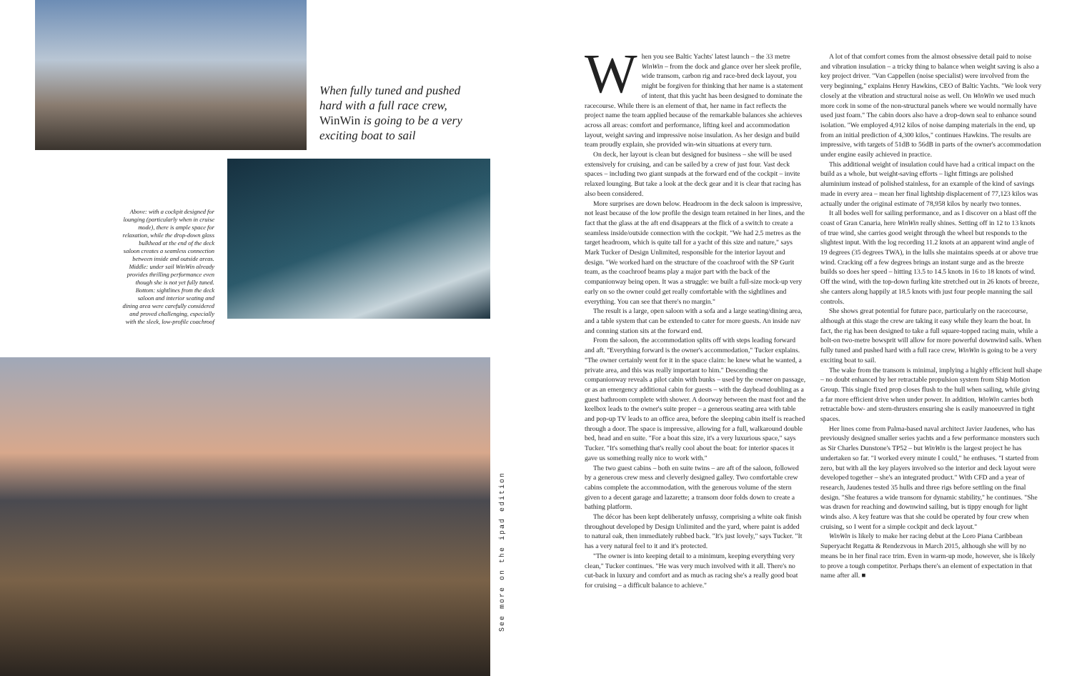When fully tuned and pushed hard with a full race crew, WinWin is going to be a very exciting boat to sail
Above: with a cockpit designed for lounging (particularly when in cruise mode), there is ample space for relaxation, while the drop-down glass bulkhead at the end of the deck saloon creates a seamless connection between inside and outside areas. Middle: under sail WinWin already provides thrilling performance even though she is not yet fully tuned. Bottom: sightlines from the deck saloon and interior seating and dining area were carefully considered and proved challenging, especially with the sleek, low-profile coachroof
See more on the ipad edition
When you see Baltic Yachts' latest launch – the 33 metre WinWin – from the dock and glance over her sleek profile, wide transom, carbon rig and race-bred deck layout, you might be forgiven for thinking that her name is a statement of intent, that this yacht has been designed to dominate the racecourse. While there is an element of that, her name in fact reflects the project name the team applied because of the remarkable balances she achieves across all areas: comfort and performance, lifting keel and accommodation layout, weight saving and impressive noise insulation. As her design and build team proudly explain, she provided win-win situations at every turn.
On deck, her layout is clean but designed for business – she will be used extensively for cruising, and can be sailed by a crew of just four. Vast deck spaces – including two giant sunpads at the forward end of the cockpit – invite relaxed lounging. But take a look at the deck gear and it is clear that racing has also been considered.
More surprises are down below. Headroom in the deck saloon is impressive, not least because of the low profile the design team retained in her lines, and the fact that the glass at the aft end disappears at the flick of a switch to create a seamless inside/outside connection with the cockpit. "We had 2.5 metres as the target headroom, which is quite tall for a yacht of this size and nature," says Mark Tucker of Design Unlimited, responsible for the interior layout and design. "We worked hard on the structure of the coachroof with the SP Gurit team, as the coachroof beams play a major part with the back of the companionway being open. It was a struggle: we built a full-size mock-up very early on so the owner could get really comfortable with the sightlines and everything. You can see that there's no margin."
The result is a large, open saloon with a sofa and a large seating/dining area, and a table system that can be extended to cater for more guests. An inside nav and conning station sits at the forward end.
From the saloon, the accommodation splits off with steps leading forward and aft. "Everything forward is the owner's accommodation," Tucker explains. "The owner certainly went for it in the space claim: he knew what he wanted, a private area, and this was really important to him." Descending the companionway reveals a pilot cabin with bunks – used by the owner on passage, or as an emergency additional cabin for guests – with the dayhead doubling as a guest bathroom complete with shower. A doorway between the mast foot and the keelbox leads to the owner's suite proper – a generous seating area with table and pop-up TV leads to an office area, before the sleeping cabin itself is reached through a door. The space is impressive, allowing for a full, walkaround double bed, head and en suite. "For a boat this size, it's a very luxurious space," says Tucker. "It's something that's really cool about the boat: for interior spaces it gave us something really nice to work with."
The two guest cabins – both en suite twins – are aft of the saloon, followed by a generous crew mess and cleverly designed galley. Two comfortable crew cabins complete the accommodation, with the generous volume of the stern given to a decent garage and lazarette; a transom door folds down to create a bathing platform.
The décor has been kept deliberately unfussy, comprising a white oak finish throughout developed by Design Unlimited and the yard, where paint is added to natural oak, then immediately rubbed back. "It's just lovely," says Tucker. "It has a very natural feel to it and it's protected.
"The owner is into keeping detail to a minimum, keeping everything very clean," Tucker continues. "He was very much involved with it all. There's no cut-back in luxury and comfort and as much as racing she's a really good boat for cruising – a difficult balance to achieve."
A lot of that comfort comes from the almost obsessive detail paid to noise and vibration insulation – a tricky thing to balance when weight saving is also a key project driver. "Van Cappellen (noise specialist) were involved from the very beginning," explains Henry Hawkins, CEO of Baltic Yachts. "We look very closely at the vibration and structural noise as well. On WinWin we used much more cork in some of the non-structural panels where we would normally have used just foam." The cabin doors also have a drop-down seal to enhance sound isolation. "We employed 4,912 kilos of noise damping materials in the end, up from an initial prediction of 4,300 kilos," continues Hawkins. The results are impressive, with targets of 51dB to 56dB in parts of the owner's accommodation under engine easily achieved in practice.
This additional weight of insulation could have had a critical impact on the build as a whole, but weight-saving efforts – light fittings are polished aluminium instead of polished stainless, for an example of the kind of savings made in every area – mean her final lightship displacement of 77,123 kilos was actually under the original estimate of 78,958 kilos by nearly two tonnes.
It all bodes well for sailing performance, and as I discover on a blast off the coast of Gran Canaria, here WinWin really shines. Setting off in 12 to 13 knots of true wind, she carries good weight through the wheel but responds to the slightest input. With the log recording 11.2 knots at an apparent wind angle of 19 degrees (35 degrees TWA), in the lulls she maintains speeds at or above true wind. Cracking off a few degrees brings an instant surge and as the breeze builds so does her speed – hitting 13.5 to 14.5 knots in 16 to 18 knots of wind. Off the wind, with the top-down furling kite stretched out in 26 knots of breeze, she canters along happily at 18.5 knots with just four people manning the sail controls.
She shows great potential for future pace, particularly on the racecourse, although at this stage the crew are taking it easy while they learn the boat. In fact, the rig has been designed to take a full square-topped racing main, while a bolt-on two-metre bowsprit will allow for more powerful downwind sails. When fully tuned and pushed hard with a full race crew, WinWin is going to be a very exciting boat to sail.
The wake from the transom is minimal, implying a highly efficient hull shape – no doubt enhanced by her retractable propulsion system from Ship Motion Group. This single fixed prop closes flush to the hull when sailing, while giving a far more efficient drive when under power. In addition, WinWin carries both retractable bow- and stern-thrusters ensuring she is easily manoeuvred in tight spaces.
Her lines come from Palma-based naval architect Javier Jaudenes, who has previously designed smaller series yachts and a few performance monsters such as Sir Charles Dunstone's TP52 – but WinWin is the largest project he has undertaken so far. "I worked every minute I could," he enthuses. "I started from zero, but with all the key players involved so the interior and deck layout were developed together – she's an integrated product." With CFD and a year of research, Jaudenes tested 35 hulls and three rigs before settling on the final design. "She features a wide transom for dynamic stability," he continues. "She was drawn for reaching and downwind sailing, but is tippy enough for light winds also. A key feature was that she could be operated by four crew when cruising, so I went for a simple cockpit and deck layout."
WinWin is likely to make her racing debut at the Loro Piana Caribbean Superyacht Regatta & Rendezvous in March 2015, although she will by no means be in her final race trim. Even in warm-up mode, however, she is likely to prove a tough competitor. Perhaps there's an element of expectation in that name after all. ■